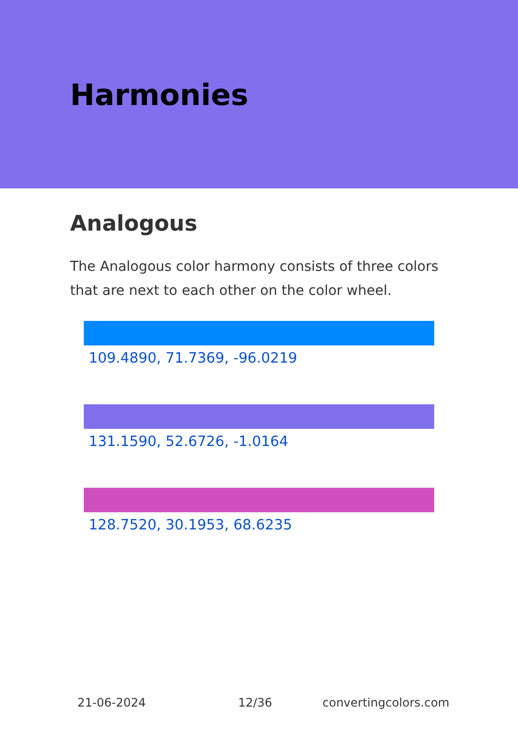Harmonies
Analogous
The Analogous color harmony consists of three colors that are next to each other on the color wheel.
109.4890, 71.7369, -96.0219
131.1590, 52.6726, -1.0164
128.7520, 30.1953, 68.6235
21-06-2024 12/36 convertingcolors.com